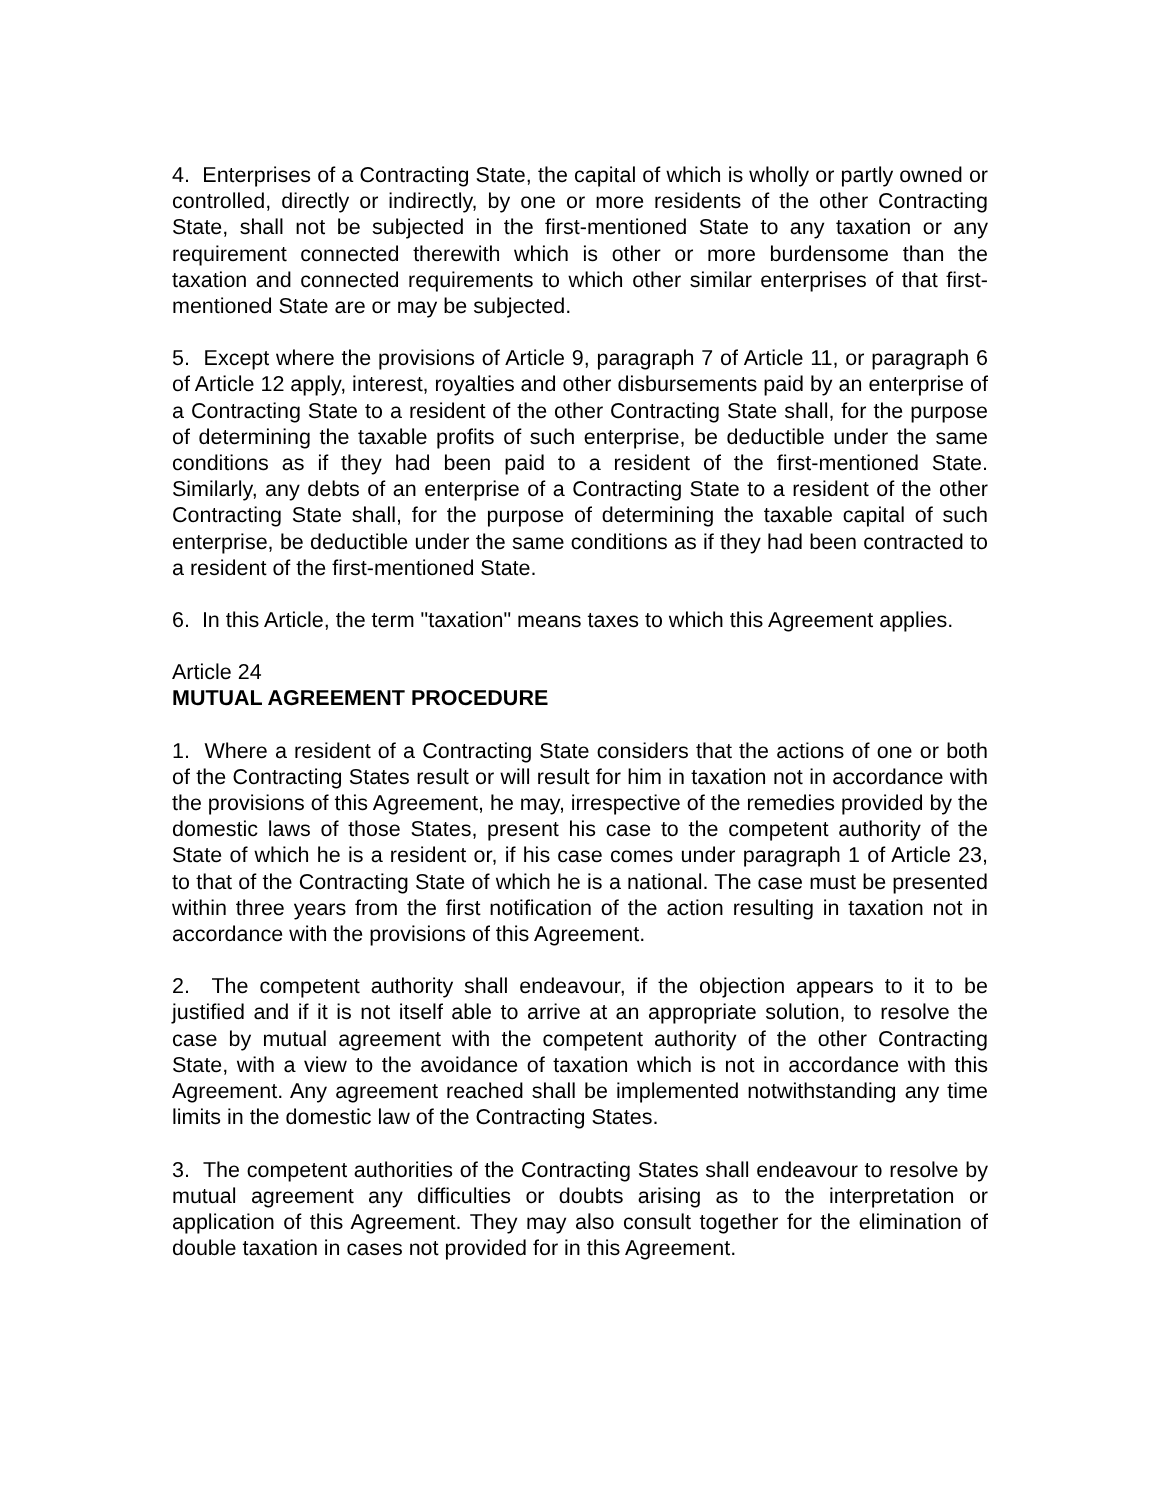4. Enterprises of a Contracting State, the capital of which is wholly or partly owned or controlled, directly or indirectly, by one or more residents of the other Contracting State, shall not be subjected in the first-mentioned State to any taxation or any requirement connected therewith which is other or more burdensome than the taxation and connected requirements to which other similar enterprises of that first-mentioned State are or may be subjected.
5. Except where the provisions of Article 9, paragraph 7 of Article 11, or paragraph 6 of Article 12 apply, interest, royalties and other disbursements paid by an enterprise of a Contracting State to a resident of the other Contracting State shall, for the purpose of determining the taxable profits of such enterprise, be deductible under the same conditions as if they had been paid to a resident of the first-mentioned State. Similarly, any debts of an enterprise of a Contracting State to a resident of the other Contracting State shall, for the purpose of determining the taxable capital of such enterprise, be deductible under the same conditions as if they had been contracted to a resident of the first-mentioned State.
6. In this Article, the term "taxation" means taxes to which this Agreement applies.
Article 24
MUTUAL AGREEMENT PROCEDURE
1. Where a resident of a Contracting State considers that the actions of one or both of the Contracting States result or will result for him in taxation not in accordance with the provisions of this Agreement, he may, irrespective of the remedies provided by the domestic laws of those States, present his case to the competent authority of the State of which he is a resident or, if his case comes under paragraph 1 of Article 23, to that of the Contracting State of which he is a national. The case must be presented within three years from the first notification of the action resulting in taxation not in accordance with the provisions of this Agreement.
2. The competent authority shall endeavour, if the objection appears to it to be justified and if it is not itself able to arrive at an appropriate solution, to resolve the case by mutual agreement with the competent authority of the other Contracting State, with a view to the avoidance of taxation which is not in accordance with this Agreement. Any agreement reached shall be implemented notwithstanding any time limits in the domestic law of the Contracting States.
3. The competent authorities of the Contracting States shall endeavour to resolve by mutual agreement any difficulties or doubts arising as to the interpretation or application of this Agreement. They may also consult together for the elimination of double taxation in cases not provided for in this Agreement.